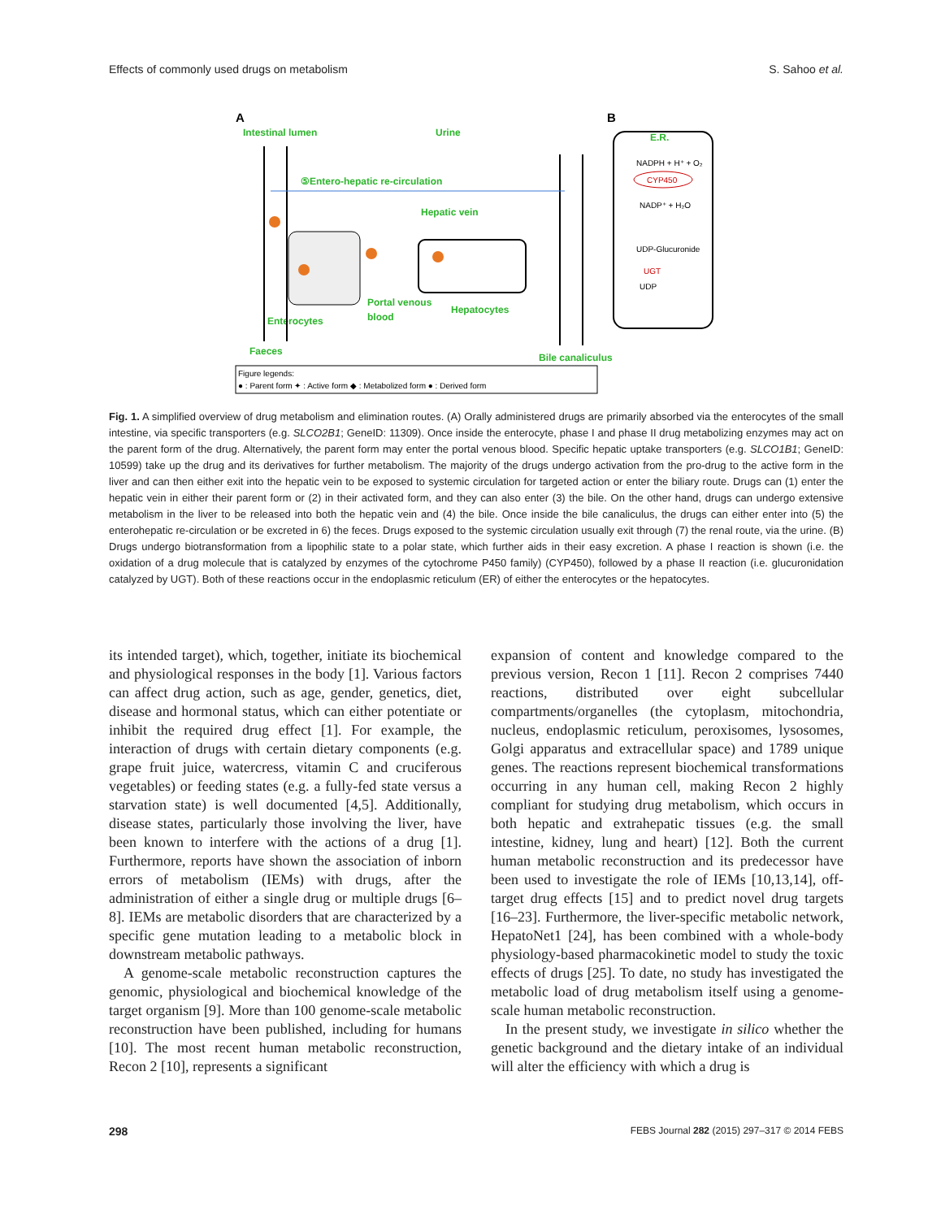Effects of commonly used drugs on metabolism S. Sahoo et al.
A
B
Intestinal lumen
Urine
⑤Entero-hepatic re-circulation
Hepatic vein
Portal venous
blood
Hepatocytes
Enterocytes
Faeces
Bile canaliculus
E.R.
NADPH + H⁺ + O₂
CYP450
NADP⁺ + H₂O
UDP-Glucuronide
UGT
UDP
Figure legends:
● : Parent form ✦ : Active form ◆ : Metabolized form ● : Derived form
Fig. 1. A simplified overview of drug metabolism and elimination routes. (A) Orally administered drugs are primarily absorbed via the enterocytes of the small intestine, via specific transporters (e.g. SLCO2B1; GeneID: 11309). Once inside the enterocyte, phase I and phase II drug metabolizing enzymes may act on the parent form of the drug. Alternatively, the parent form may enter the portal venous blood. Specific hepatic uptake transporters (e.g. SLCO1B1; GeneID: 10599) take up the drug and its derivatives for further metabolism. The majority of the drugs undergo activation from the pro-drug to the active form in the liver and can then either exit into the hepatic vein to be exposed to systemic circulation for targeted action or enter the biliary route. Drugs can (1) enter the hepatic vein in either their parent form or (2) in their activated form, and they can also enter (3) the bile. On the other hand, drugs can undergo extensive metabolism in the liver to be released into both the hepatic vein and (4) the bile. Once inside the bile canaliculus, the drugs can either enter into (5) the enterohepatic re-circulation or be excreted in 6) the feces. Drugs exposed to the systemic circulation usually exit through (7) the renal route, via the urine. (B) Drugs undergo biotransformation from a lipophilic state to a polar state, which further aids in their easy excretion. A phase I reaction is shown (i.e. the oxidation of a drug molecule that is catalyzed by enzymes of the cytochrome P450 family) (CYP450), followed by a phase II reaction (i.e. glucuronidation catalyzed by UGT). Both of these reactions occur in the endoplasmic reticulum (ER) of either the enterocytes or the hepatocytes.
its intended target), which, together, initiate its biochemical and physiological responses in the body [1]. Various factors can affect drug action, such as age, gender, genetics, diet, disease and hormonal status, which can either potentiate or inhibit the required drug effect [1]. For example, the interaction of drugs with certain dietary components (e.g. grape fruit juice, watercress, vitamin C and cruciferous vegetables) or feeding states (e.g. a fully-fed state versus a starvation state) is well documented [4,5]. Additionally, disease states, particularly those involving the liver, have been known to interfere with the actions of a drug [1]. Furthermore, reports have shown the association of inborn errors of metabolism (IEMs) with drugs, after the administration of either a single drug or multiple drugs [6–8]. IEMs are metabolic disorders that are characterized by a specific gene mutation leading to a metabolic block in downstream metabolic pathways.
A genome-scale metabolic reconstruction captures the genomic, physiological and biochemical knowledge of the target organism [9]. More than 100 genome-scale metabolic reconstruction have been published, including for humans [10]. The most recent human metabolic reconstruction, Recon 2 [10], represents a significant
expansion of content and knowledge compared to the previous version, Recon 1 [11]. Recon 2 comprises 7440 reactions, distributed over eight subcellular compartments/organelles (the cytoplasm, mitochondria, nucleus, endoplasmic reticulum, peroxisomes, lysosomes, Golgi apparatus and extracellular space) and 1789 unique genes. The reactions represent biochemical transformations occurring in any human cell, making Recon 2 highly compliant for studying drug metabolism, which occurs in both hepatic and extrahepatic tissues (e.g. the small intestine, kidney, lung and heart) [12]. Both the current human metabolic reconstruction and its predecessor have been used to investigate the role of IEMs [10,13,14], off-target drug effects [15] and to predict novel drug targets [16–23]. Furthermore, the liver-specific metabolic network, HepatoNet1 [24], has been combined with a whole-body physiology-based pharmacokinetic model to study the toxic effects of drugs [25]. To date, no study has investigated the metabolic load of drug metabolism itself using a genome-scale human metabolic reconstruction.
In the present study, we investigate in silico whether the genetic background and the dietary intake of an individual will alter the efficiency with which a drug is
298 FEBS Journal 282 (2015) 297–317 © 2014 FEBS